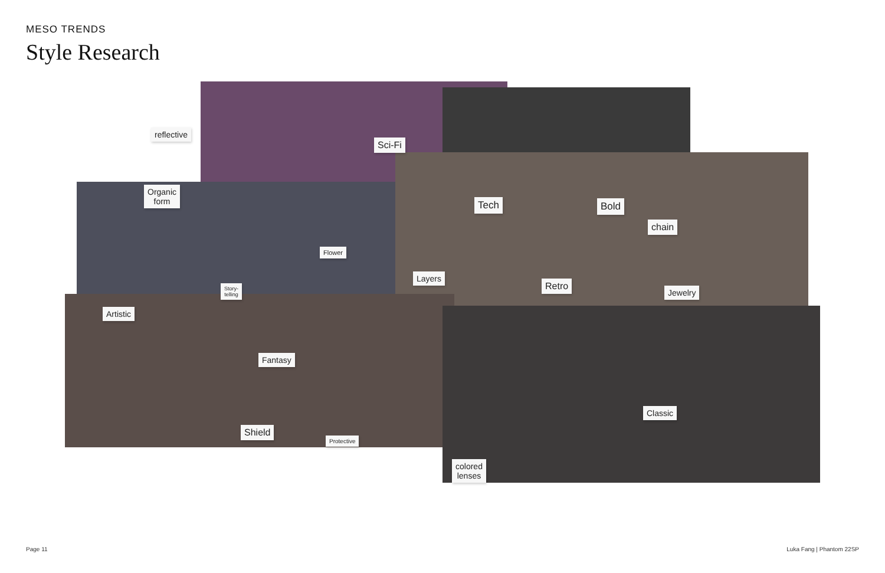MESO TRENDS
Style Research
reflective
Organic
form
Sci-Fi
Tech Bold
chain
Flower
Layers
Retro
Jewelry
Story-
telling
Artistic
Fantasy
Classic
Shield
Protective
colored
lenses
Page 11 Luka Fang | Phantom 22SP